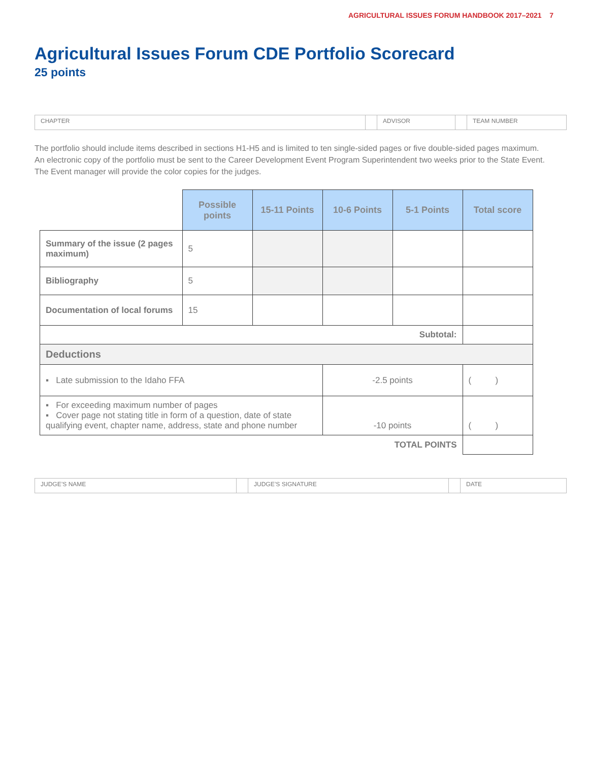AGRICULTURAL ISSUES FORUM HANDBOOK 2017–2021 7
Agricultural Issues Forum CDE Portfolio Scorecard
25 points
CHAPTER ADVISOR TEAM NUMBER
The portfolio should include items described in sections H1-H5 and is limited to ten single-sided pages or five double-sided pages maximum.
An electronic copy of the portfolio must be sent to the Career Development Event Program Superintendent two weeks prior to the State Event. The Event manager will provide the color copies for the judges.
| | Possible points | 15-11 Points | 10-6 Points | 5-1 Points | Total score |
| Summary of the issue (2 pages maximum) | 5 | | | | |
| Bibliography | 5 | | | | |
| Documentation of local forums | 15 | | | | |
| Subtotal: | | | | | |
| Deductions | | | | | |
| ▪ Late submission to the Idaho FFA | | | -2.5 points | | ( ) |
| ▪ For exceeding maximum number of pages ▪ Cover page not stating title in form of a question, date of state qualifying event, chapter name, address, state and phone number | | | -10 points | | ( ) |
| TOTAL POINTS | | | | | |
JUDGE’S NAME JUDGE’S SIGNATURE DATE